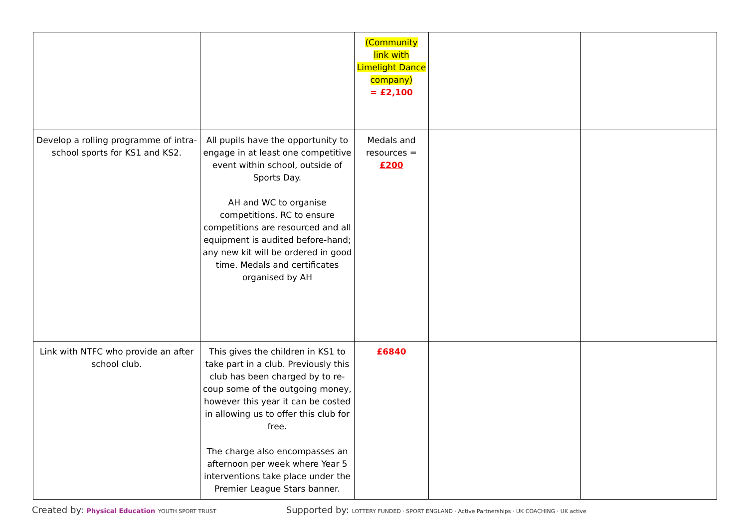| | | (Community link with Limelight Dance company) = £2,100 | | |
| Develop a rolling programme of intra-school sports for KS1 and KS2. | All pupils have the opportunity to engage in at least one competitive event within school, outside of Sports Day. AH and WC to organise competitions. RC to ensure competitions are resourced and all equipment is audited before-hand; any new kit will be ordered in good time. Medals and certificates organised by AH | Medals and resources = £200 | | |
| Link with NTFC who provide an after school club. | This gives the children in KS1 to take part in a club. Previously this club has been charged by to re-coup some of the outgoing money, however this year it can be costed in allowing us to offer this club for free. The charge also encompasses an afternoon per week where Year 5 interventions take place under the Premier League Stars banner. | £6840 | | |
Created by: Physical Education YOUTH SPORT TRUST Supported by: LOTTERY FUNDED · SPORT ENGLAND · Active Partnerships · UK COACHING · UK active